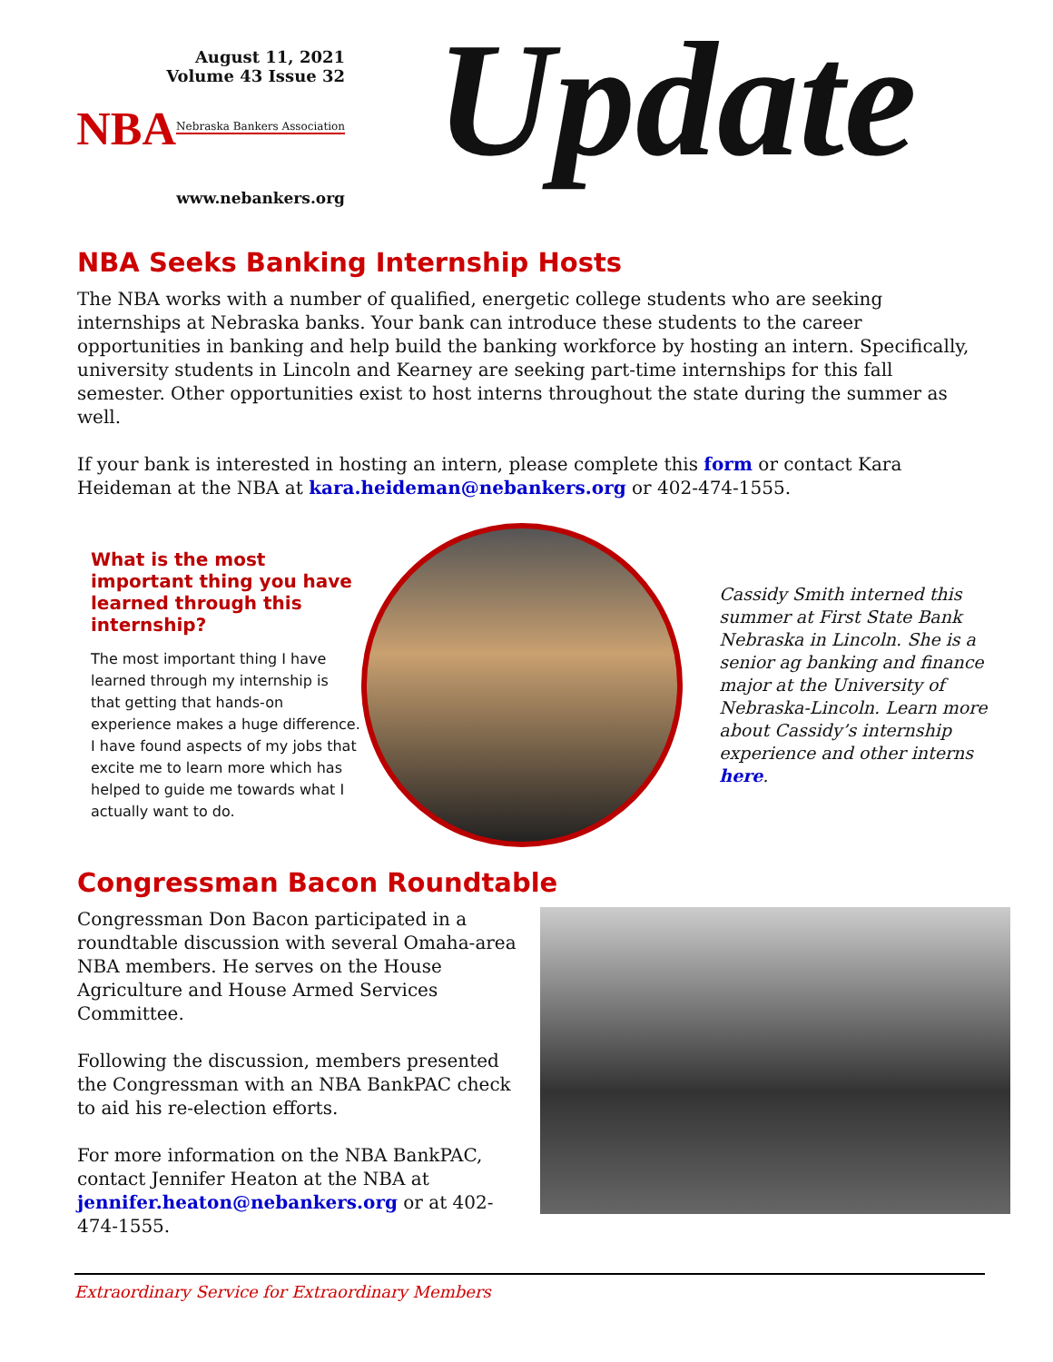August 11, 2021
Volume 43 Issue 32
NBA Nebraska Bankers Association
www.nebankers.org
Update
NBA Seeks Banking Internship Hosts
The NBA works with a number of qualified, energetic college students who are seeking internships at Nebraska banks. Your bank can introduce these students to the career opportunities in banking and help build the banking workforce by hosting an intern. Specifically, university students in Lincoln and Kearney are seeking part-time internships for this fall semester. Other opportunities exist to host interns throughout the state during the summer as well.
If your bank is interested in hosting an intern, please complete this form or contact Kara Heideman at the NBA at kara.heideman@nebankers.org or 402-474-1555.
What is the most important thing you have learned through this internship?
The most important thing I have learned through my internship is that getting that hands-on experience makes a huge difference. I have found aspects of my jobs that excite me to learn more which has helped to guide me towards what I actually want to do.
Cassidy Smith interned this summer at First State Bank Nebraska in Lincoln. She is a senior ag banking and finance major at the University of Nebraska-Lincoln. Learn more about Cassidy’s internship experience and other interns here.
Congressman Bacon Roundtable
Congressman Don Bacon participated in a roundtable discussion with several Omaha-area NBA members. He serves on the House Agriculture and House Armed Services Committee.
Following the discussion, members presented the Congressman with an NBA BankPAC check to aid his re-election efforts.
For more information on the NBA BankPAC, contact Jennifer Heaton at the NBA at jennifer.heaton@nebankers.org or at 402-474-1555.
Extraordinary Service for Extraordinary Members